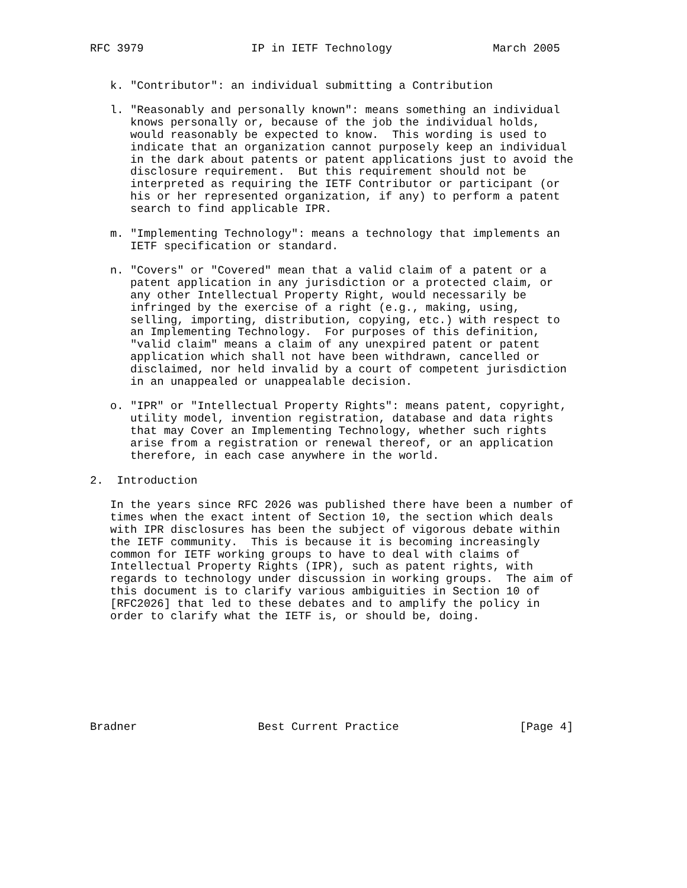RFC 3979                IP in IETF Technology               March 2005


   k. "Contributor": an individual submitting a Contribution

   l. "Reasonably and personally known": means something an individual
      knows personally or, because of the job the individual holds,
      would reasonably be expected to know.  This wording is used to
      indicate that an organization cannot purposely keep an individual
      in the dark about patents or patent applications just to avoid the
      disclosure requirement.  But this requirement should not be
      interpreted as requiring the IETF Contributor or participant (or
      his or her represented organization, if any) to perform a patent
      search to find applicable IPR.

   m. "Implementing Technology": means a technology that implements an
      IETF specification or standard.

   n. "Covers" or "Covered" mean that a valid claim of a patent or a
      patent application in any jurisdiction or a protected claim, or
      any other Intellectual Property Right, would necessarily be
      infringed by the exercise of a right (e.g., making, using,
      selling, importing, distribution, copying, etc.) with respect to
      an Implementing Technology.  For purposes of this definition,
      "valid claim" means a claim of any unexpired patent or patent
      application which shall not have been withdrawn, cancelled or
      disclaimed, nor held invalid by a court of competent jurisdiction
      in an unappealed or unappealable decision.

   o. "IPR" or "Intellectual Property Rights": means patent, copyright,
      utility model, invention registration, database and data rights
      that may Cover an Implementing Technology, whether such rights
      arise from a registration or renewal thereof, or an application
      therefore, in each case anywhere in the world.

2.  Introduction

   In the years since RFC 2026 was published there have been a number of
   times when the exact intent of Section 10, the section which deals
   with IPR disclosures has been the subject of vigorous debate within
   the IETF community.  This is because it is becoming increasingly
   common for IETF working groups to have to deal with claims of
   Intellectual Property Rights (IPR), such as patent rights, with
   regards to technology under discussion in working groups.  The aim of
   this document is to clarify various ambiguities in Section 10 of
   [RFC2026] that led to these debates and to amplify the policy in
   order to clarify what the IETF is, or should be, doing.








Bradner                  Best Current Practice                  [Page 4]